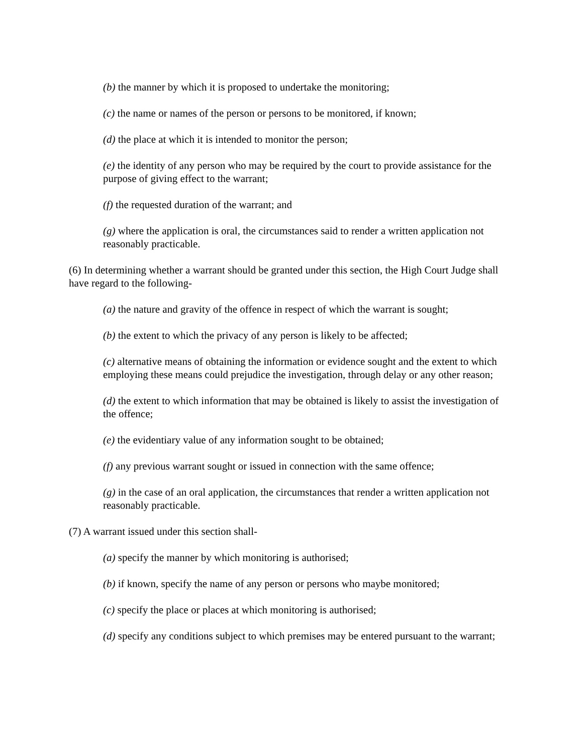(b) the manner by which it is proposed to undertake the monitoring;
(c) the name or names of the person or persons to be monitored, if known;
(d) the place at which it is intended to monitor the person;
(e) the identity of any person who may be required by the court to provide assistance for the purpose of giving effect to the warrant;
(f) the requested duration of the warrant; and
(g) where the application is oral, the circumstances said to render a written application not reasonably practicable.
(6) In determining whether a warrant should be granted under this section, the High Court Judge shall have regard to the following-
(a) the nature and gravity of the offence in respect of which the warrant is sought;
(b) the extent to which the privacy of any person is likely to be affected;
(c) alternative means of obtaining the information or evidence sought and the extent to which employing these means could prejudice the investigation, through delay or any other reason;
(d) the extent to which information that may be obtained is likely to assist the investigation of the offence;
(e) the evidentiary value of any information sought to be obtained;
(f) any previous warrant sought or issued in connection with the same offence;
(g) in the case of an oral application, the circumstances that render a written application not reasonably practicable.
(7) A warrant issued under this section shall-
(a) specify the manner by which monitoring is authorised;
(b) if known, specify the name of any person or persons who maybe monitored;
(c) specify the place or places at which monitoring is authorised;
(d) specify any conditions subject to which premises may be entered pursuant to the warrant;